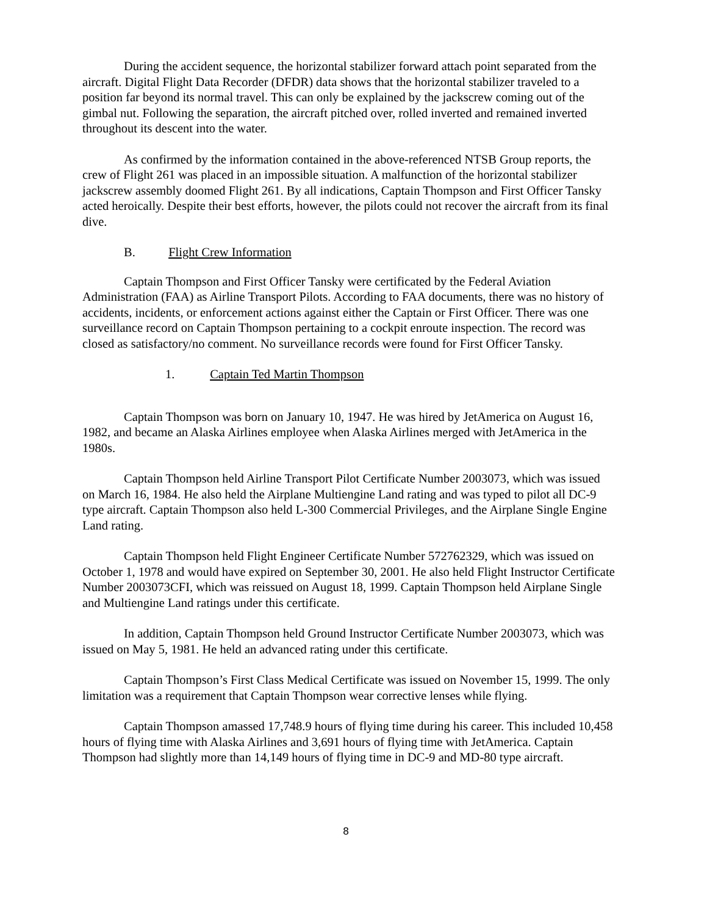During the accident sequence, the horizontal stabilizer forward attach point separated from the aircraft. Digital Flight Data Recorder (DFDR) data shows that the horizontal stabilizer traveled to a position far beyond its normal travel. This can only be explained by the jackscrew coming out of the gimbal nut. Following the separation, the aircraft pitched over, rolled inverted and remained inverted throughout its descent into the water.
As confirmed by the information contained in the above-referenced NTSB Group reports, the crew of Flight 261 was placed in an impossible situation. A malfunction of the horizontal stabilizer jackscrew assembly doomed Flight 261. By all indications, Captain Thompson and First Officer Tansky acted heroically. Despite their best efforts, however, the pilots could not recover the aircraft from its final dive.
B. Flight Crew Information
Captain Thompson and First Officer Tansky were certificated by the Federal Aviation Administration (FAA) as Airline Transport Pilots. According to FAA documents, there was no history of accidents, incidents, or enforcement actions against either the Captain or First Officer. There was one surveillance record on Captain Thompson pertaining to a cockpit enroute inspection. The record was closed as satisfactory/no comment. No surveillance records were found for First Officer Tansky.
1. Captain Ted Martin Thompson
Captain Thompson was born on January 10, 1947. He was hired by JetAmerica on August 16, 1982, and became an Alaska Airlines employee when Alaska Airlines merged with JetAmerica in the 1980s.
Captain Thompson held Airline Transport Pilot Certificate Number 2003073, which was issued on March 16, 1984. He also held the Airplane Multiengine Land rating and was typed to pilot all DC-9 type aircraft. Captain Thompson also held L-300 Commercial Privileges, and the Airplane Single Engine Land rating.
Captain Thompson held Flight Engineer Certificate Number 572762329, which was issued on October 1, 1978 and would have expired on September 30, 2001. He also held Flight Instructor Certificate Number 2003073CFI, which was reissued on August 18, 1999. Captain Thompson held Airplane Single and Multiengine Land ratings under this certificate.
In addition, Captain Thompson held Ground Instructor Certificate Number 2003073, which was issued on May 5, 1981. He held an advanced rating under this certificate.
Captain Thompson’s First Class Medical Certificate was issued on November 15, 1999. The only limitation was a requirement that Captain Thompson wear corrective lenses while flying.
Captain Thompson amassed 17,748.9 hours of flying time during his career. This included 10,458 hours of flying time with Alaska Airlines and 3,691 hours of flying time with JetAmerica. Captain Thompson had slightly more than 14,149 hours of flying time in DC-9 and MD-80 type aircraft.
8